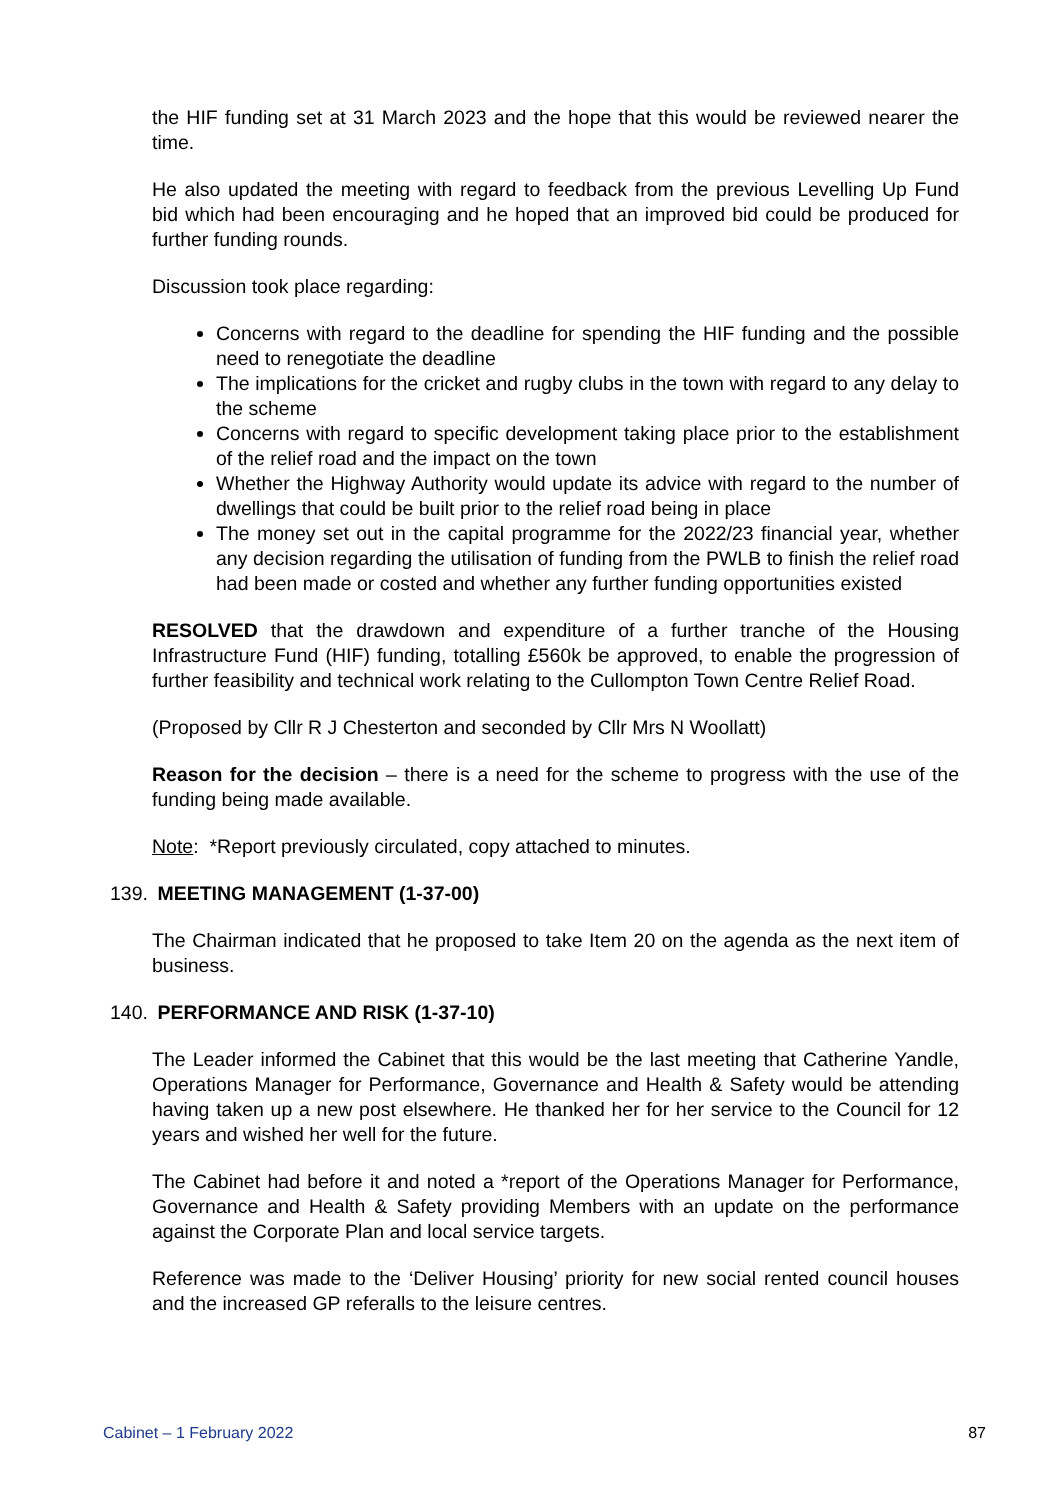the HIF funding set at 31 March 2023 and the hope that this would be reviewed nearer the time.
He also updated the meeting with regard to feedback from the previous Levelling Up Fund bid which had been encouraging and he hoped that an improved bid could be produced for further funding rounds.
Discussion took place regarding:
Concerns with regard to the deadline for spending the HIF funding and the possible need to renegotiate the deadline
The implications for the cricket and rugby clubs in the town with regard to any delay to the scheme
Concerns with regard to specific development taking place prior to the establishment of the relief road and the impact on the town
Whether the Highway Authority would update its advice with regard to the number of dwellings that could be built prior to the relief road being in place
The money set out in the capital programme for the 2022/23 financial year, whether any decision regarding the utilisation of funding from the PWLB to finish the relief road had been made or costed and whether any further funding opportunities existed
RESOLVED that the drawdown and expenditure of a further tranche of the Housing Infrastructure Fund (HIF) funding, totalling £560k be approved, to enable the progression of further feasibility and technical work relating to the Cullompton Town Centre Relief Road.
(Proposed by Cllr R J Chesterton and seconded by Cllr Mrs N Woollatt)
Reason for the decision – there is a need for the scheme to progress with the use of the funding being made available.
Note: *Report previously circulated, copy attached to minutes.
139. MEETING MANAGEMENT (1-37-00)
The Chairman indicated that he proposed to take Item 20 on the agenda as the next item of business.
140. PERFORMANCE AND RISK (1-37-10)
The Leader informed the Cabinet that this would be the last meeting that Catherine Yandle, Operations Manager for Performance, Governance and Health & Safety would be attending having taken up a new post elsewhere. He thanked her for her service to the Council for 12 years and wished her well for the future.
The Cabinet had before it and noted a *report of the Operations Manager for Performance, Governance and Health & Safety providing Members with an update on the performance against the Corporate Plan and local service targets.
Reference was made to the ‘Deliver Housing’ priority for new social rented council houses and the increased GP referalls to the leisure centres.
Cabinet – 1 February 2022 87